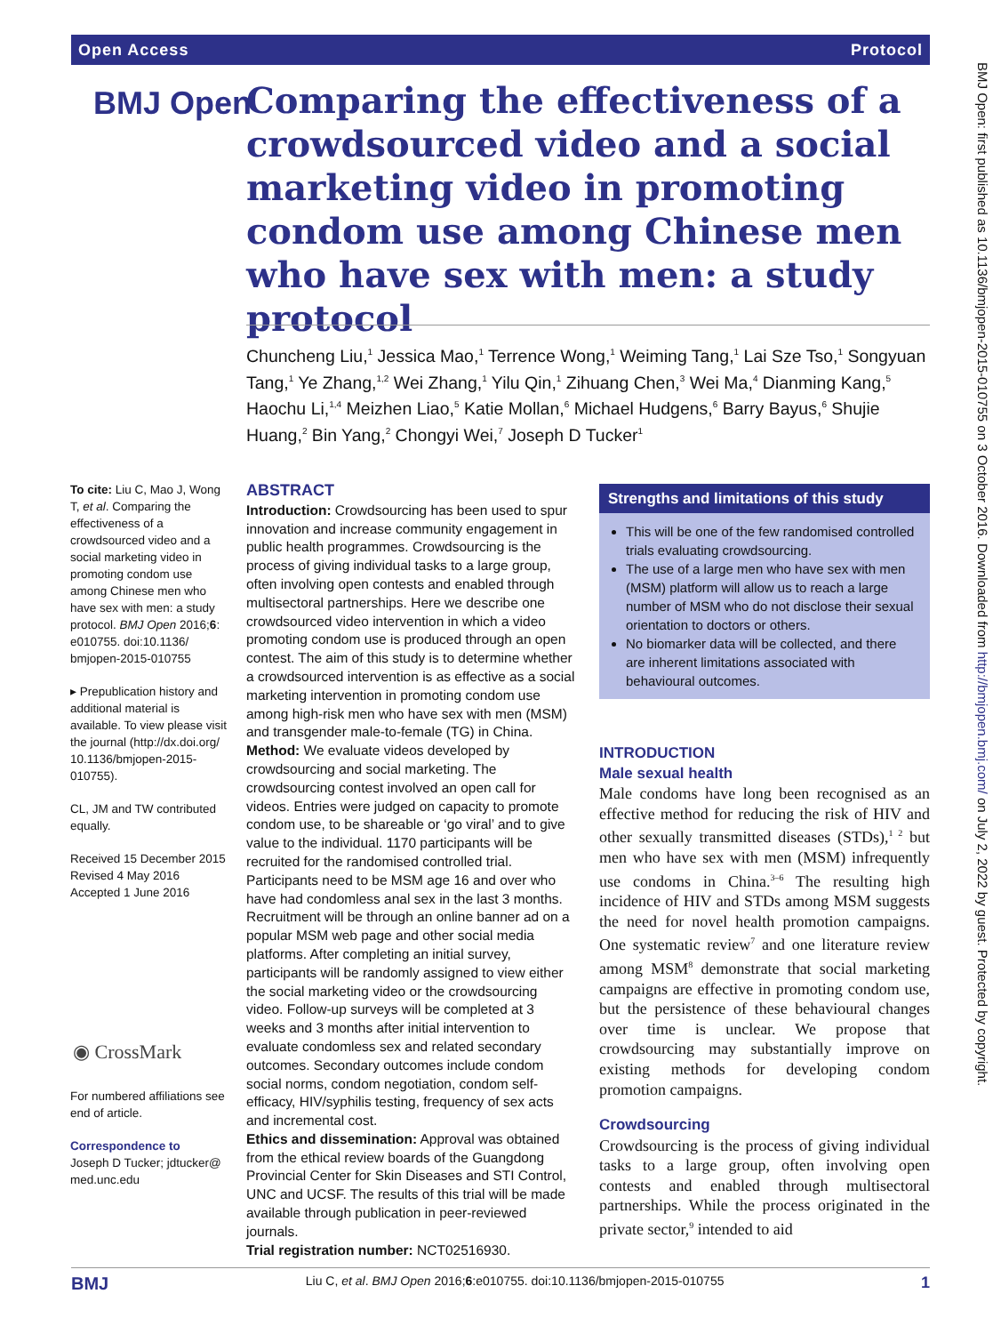Open Access Protocol
BMJ Open: first published as 10.1136/bmjopen-2015-010755 on 3 October 2016. Downloaded from http://bmjopen.bmj.com/ on July 2, 2022 by guest. Protected by copyright.
BMJ Open
Comparing the effectiveness of a crowdsourced video and a social marketing video in promoting condom use among Chinese men who have sex with men: a study protocol
Chuncheng Liu,<sup>1</sup> Jessica Mao,<sup>1</sup> Terrence Wong,<sup>1</sup> Weiming Tang,<sup>1</sup> Lai Sze Tso,<sup>1</sup> Songyuan Tang,<sup>1</sup> Ye Zhang,<sup>1,2</sup> Wei Zhang,<sup>1</sup> Yilu Qin,<sup>1</sup> Zihuang Chen,<sup>3</sup> Wei Ma,<sup>4</sup> Dianming Kang,<sup>5</sup> Haochu Li,<sup>1,4</sup> Meizhen Liao,<sup>5</sup> Katie Mollan,<sup>6</sup> Michael Hudgens,<sup>6</sup> Barry Bayus,<sup>6</sup> Shujie Huang,<sup>2</sup> Bin Yang,<sup>2</sup> Chongyi Wei,<sup>7</sup> Joseph D Tucker<sup>1</sup>
To cite: Liu C, Mao J, Wong T, et al. Comparing the effectiveness of a crowdsourced video and a social marketing video in promoting condom use among Chinese men who have sex with men: a study protocol. BMJ Open 2016;6: e010755. doi:10.1136/ bmjopen-2015-010755
▸ Prepublication history and additional material is available. To view please visit the journal (http://dx.doi.org/ 10.1136/bmjopen-2015-010755).
CL, JM and TW contributed equally.
Received 15 December 2015
Revised 4 May 2016
Accepted 1 June 2016
For numbered affiliations see end of article.
Correspondence to
Joseph D Tucker; jdtucker@ med.unc.edu
◉ CrossMark
ABSTRACT
Introduction: Crowdsourcing has been used to spur innovation and increase community engagement in public health programmes. Crowdsourcing is the process of giving individual tasks to a large group, often involving open contests and enabled through multisectoral partnerships. Here we describe one crowdsourced video intervention in which a video promoting condom use is produced through an open contest. The aim of this study is to determine whether a crowdsourced intervention is as effective as a social marketing intervention in promoting condom use among high-risk men who have sex with men (MSM) and transgender male-to-female (TG) in China.
Method: We evaluate videos developed by crowdsourcing and social marketing. The crowdsourcing contest involved an open call for videos. Entries were judged on capacity to promote condom use, to be shareable or ‘go viral’ and to give value to the individual. 1170 participants will be recruited for the randomised controlled trial. Participants need to be MSM age 16 and over who have had condomless anal sex in the last 3 months. Recruitment will be through an online banner ad on a popular MSM web page and other social media platforms. After completing an initial survey, participants will be randomly assigned to view either the social marketing video or the crowdsourcing video. Follow-up surveys will be completed at 3 weeks and 3 months after initial intervention to evaluate condomless sex and related secondary outcomes. Secondary outcomes include condom social norms, condom negotiation, condom self-efficacy, HIV/syphilis testing, frequency of sex acts and incremental cost.
Ethics and dissemination: Approval was obtained from the ethical review boards of the Guangdong Provincial Center for Skin Diseases and STI Control, UNC and UCSF. The results of this trial will be made available through publication in peer-reviewed journals.
Trial registration number: NCT02516930.
Strengths and limitations of this study
This will be one of the few randomised controlled trials evaluating crowdsourcing.
The use of a large men who have sex with men (MSM) platform will allow us to reach a large number of MSM who do not disclose their sexual orientation to doctors or others.
No biomarker data will be collected, and there are inherent limitations associated with behavioural outcomes.
INTRODUCTION
Male sexual health
Male condoms have long been recognised as an effective method for reducing the risk of HIV and other sexually transmitted diseases (STDs),<sup>1 2</sup> but men who have sex with men (MSM) infrequently use condoms in China.<sup>3–6</sup> The resulting high incidence of HIV and STDs among MSM suggests the need for novel health promotion campaigns. One systematic review<sup>7</sup> and one literature review among MSM<sup>8</sup> demonstrate that social marketing campaigns are effective in promoting condom use, but the persistence of these behavioural changes over time is unclear. We propose that crowdsourcing may substantially improve on existing methods for developing condom promotion campaigns.
Crowdsourcing
Crowdsourcing is the process of giving individual tasks to a large group, often involving open contests and enabled through multisectoral partnerships. While the process originated in the private sector,<sup>9</sup> intended to aid
BMJ Liu C, et al. BMJ Open 2016;6:e010755. doi:10.1136/bmjopen-2015-010755 1